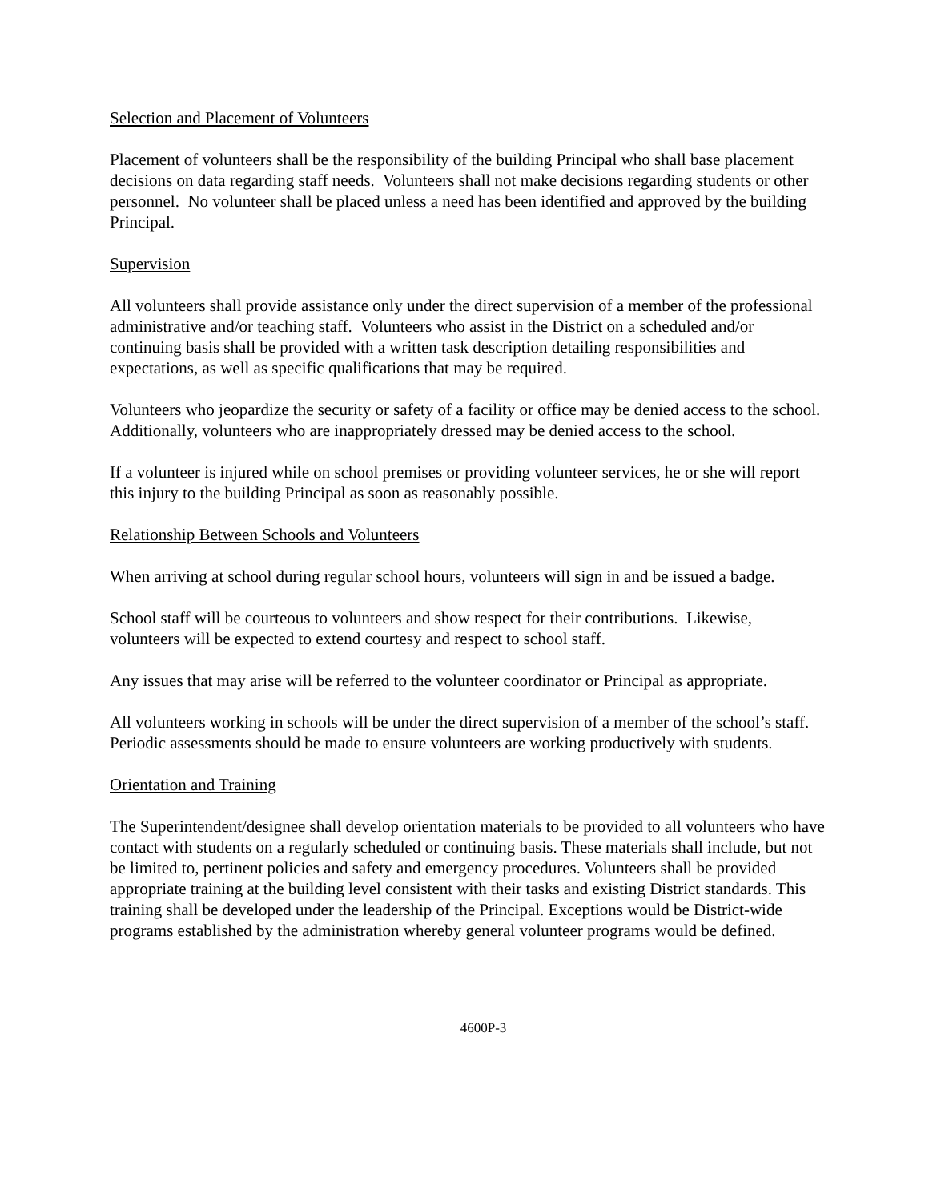Selection and Placement of Volunteers
Placement of volunteers shall be the responsibility of the building Principal who shall base placement decisions on data regarding staff needs. Volunteers shall not make decisions regarding students or other personnel. No volunteer shall be placed unless a need has been identified and approved by the building Principal.
Supervision
All volunteers shall provide assistance only under the direct supervision of a member of the professional administrative and/or teaching staff. Volunteers who assist in the District on a scheduled and/or continuing basis shall be provided with a written task description detailing responsibilities and expectations, as well as specific qualifications that may be required.
Volunteers who jeopardize the security or safety of a facility or office may be denied access to the school. Additionally, volunteers who are inappropriately dressed may be denied access to the school.
If a volunteer is injured while on school premises or providing volunteer services, he or she will report this injury to the building Principal as soon as reasonably possible.
Relationship Between Schools and Volunteers
When arriving at school during regular school hours, volunteers will sign in and be issued a badge.
School staff will be courteous to volunteers and show respect for their contributions. Likewise, volunteers will be expected to extend courtesy and respect to school staff.
Any issues that may arise will be referred to the volunteer coordinator or Principal as appropriate.
All volunteers working in schools will be under the direct supervision of a member of the school’s staff. Periodic assessments should be made to ensure volunteers are working productively with students.
Orientation and Training
The Superintendent/designee shall develop orientation materials to be provided to all volunteers who have contact with students on a regularly scheduled or continuing basis. These materials shall include, but not be limited to, pertinent policies and safety and emergency procedures. Volunteers shall be provided appropriate training at the building level consistent with their tasks and existing District standards. This training shall be developed under the leadership of the Principal. Exceptions would be District-wide programs established by the administration whereby general volunteer programs would be defined.
4600P-3